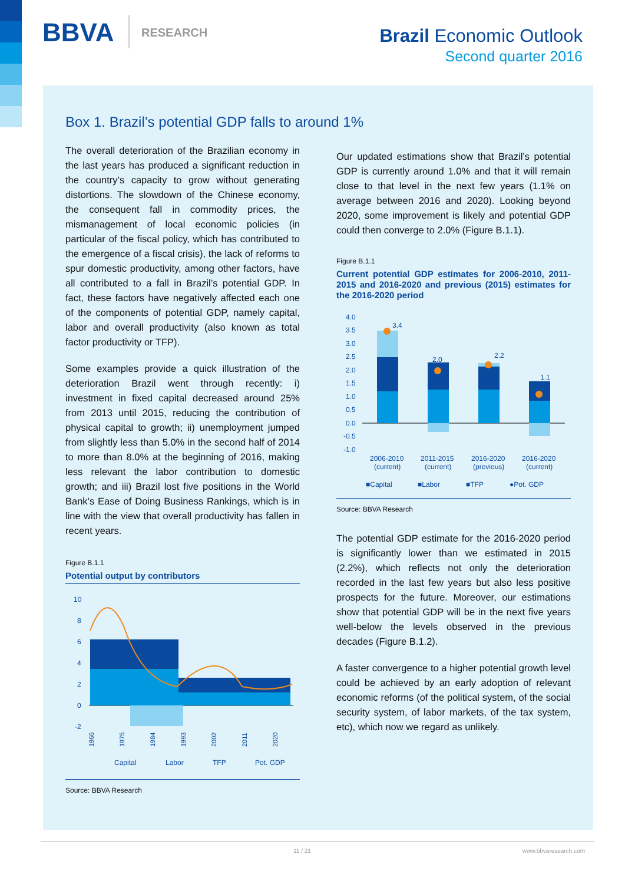BBVA RESEARCH
Brazil Economic Outlook
Second quarter 2016
Box 1. Brazil’s potential GDP falls to around 1%
The overall deterioration of the Brazilian economy in the last years has produced a significant reduction in the country’s capacity to grow without generating distortions. The slowdown of the Chinese economy, the consequent fall in commodity prices, the mismanagement of local economic policies (in particular of the fiscal policy, which has contributed to the emergence of a fiscal crisis), the lack of reforms to spur domestic productivity, among other factors, have all contributed to a fall in Brazil’s potential GDP. In fact, these factors have negatively affected each one of the components of potential GDP, namely capital, labor and overall productivity (also known as total factor productivity or TFP).
Some examples provide a quick illustration of the deterioration Brazil went through recently: i) investment in fixed capital decreased around 25% from 2013 until 2015, reducing the contribution of physical capital to growth; ii) unemployment jumped from slightly less than 5.0% in the second half of 2014 to more than 8.0% at the beginning of 2016, making less relevant the labor contribution to domestic growth; and iii) Brazil lost five positions in the World Bank’s Ease of Doing Business Rankings, which is in line with the view that overall productivity has fallen in recent years.
Figure B.1.1
Potential output by contributors
10
8
6
4
2
0
-2
1966
1975
1984
1993
2002
2011
2020
Capital
Labor
TFP
Pot. GDP
Source: BBVA Research
Our updated estimations show that Brazil’s potential GDP is currently around 1.0% and that it will remain close to that level in the next few years (1.1% on average between 2016 and 2020). Looking beyond 2020, some improvement is likely and potential GDP could then converge to 2.0% (Figure B.1.1).
Figure B.1.1
Current potential GDP estimates for 2006-2010, 2011-2015 and 2016-2020 and previous (2015) estimates for the 2016-2020 period
4.0
3.5
3.0
2.5
2.0
1.5
1.0
0.5
0.0
-0.5
-1.0
3.4
2.0
2.2
1.1
2006-2010
(current)
2011-2015
(current)
2016-2020
(previous)
2016-2020
(current)
■Capital
■Labor
■TFP
●Pot. GDP
Source: BBVA Research
The potential GDP estimate for the 2016-2020 period is significantly lower than we estimated in 2015 (2.2%), which reflects not only the deterioration recorded in the last few years but also less positive prospects for the future. Moreover, our estimations show that potential GDP will be in the next five years well-below the levels observed in the previous decades (Figure B.1.2).
A faster convergence to a higher potential growth level could be achieved by an early adoption of relevant economic reforms (of the political system, of the social security system, of labor markets, of the tax system, etc), which now we regard as unlikely.
11 / 21 www.bbvaresearch.com